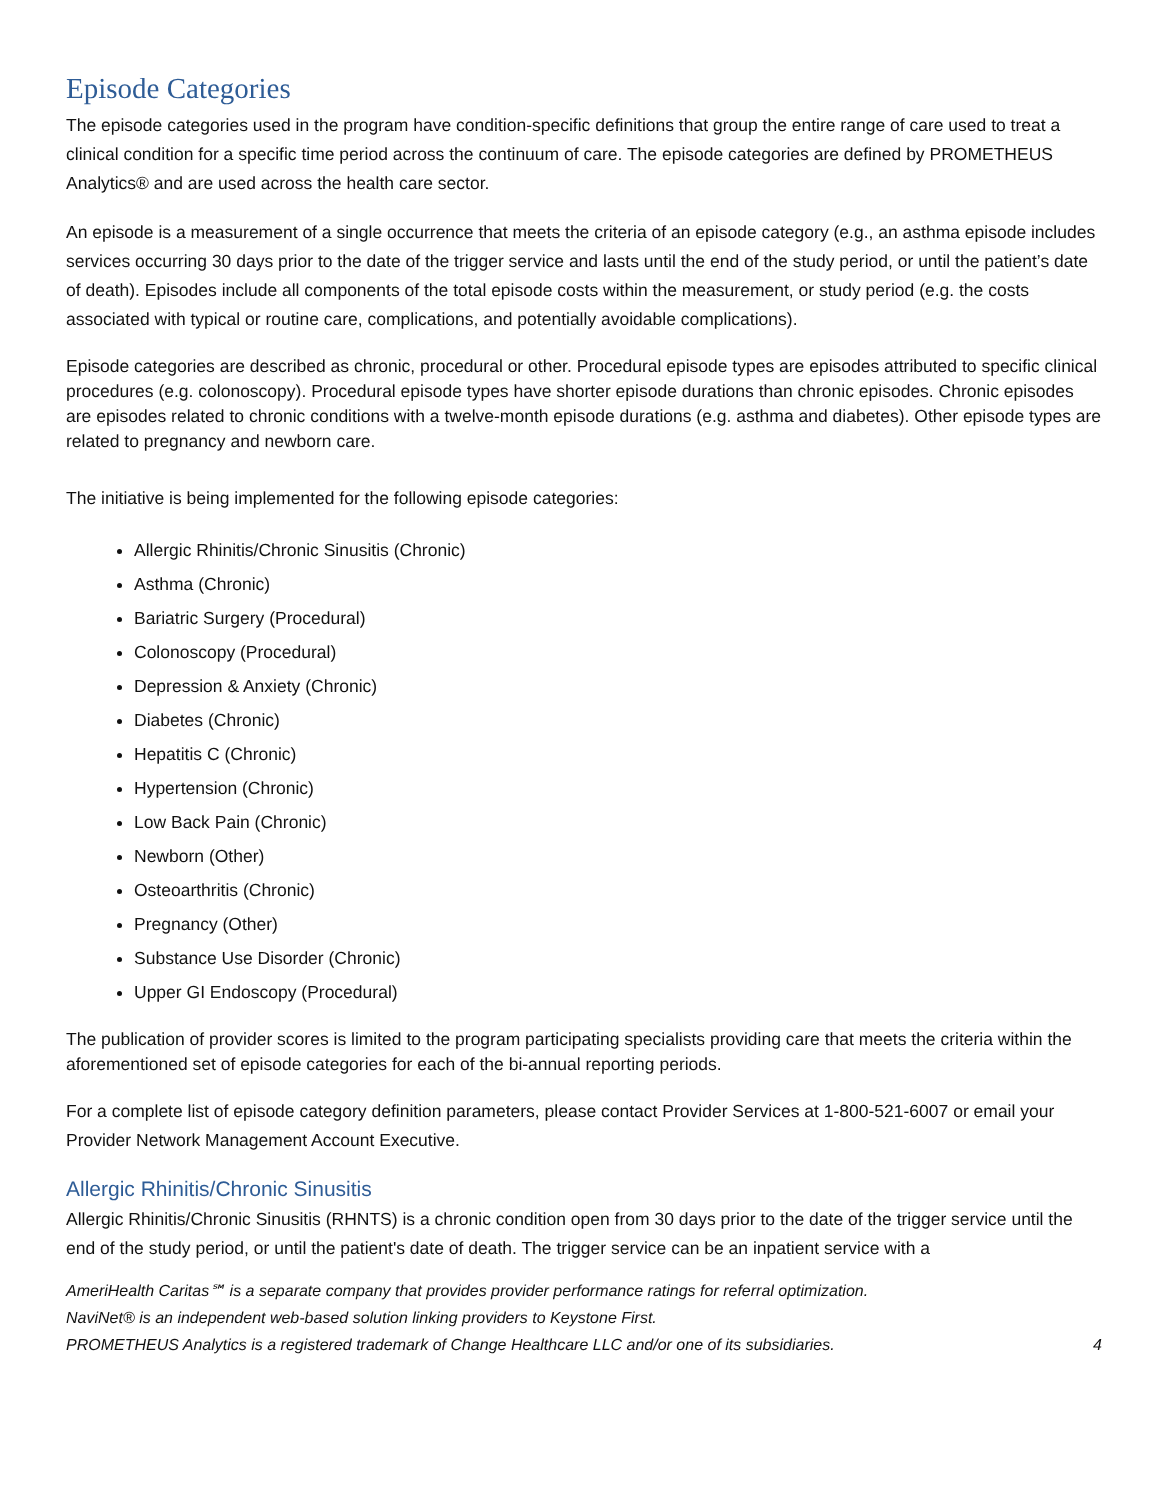Episode Categories
The episode categories used in the program have condition-specific definitions that group the entire range of care used to treat a clinical condition for a specific time period across the continuum of care. The episode categories are defined by PROMETHEUS Analytics® and are used across the health care sector.
An episode is a measurement of a single occurrence that meets the criteria of an episode category (e.g., an asthma episode includes services occurring 30 days prior to the date of the trigger service and lasts until the end of the study period, or until the patient’s date of death). Episodes include all components of the total episode costs within the measurement, or study period (e.g. the costs associated with typical or routine care, complications, and potentially avoidable complications).
Episode categories are described as chronic, procedural or other. Procedural episode types are episodes attributed to specific clinical procedures (e.g. colonoscopy). Procedural episode types have shorter episode durations than chronic episodes. Chronic episodes are episodes related to chronic conditions with a twelve-month episode durations (e.g. asthma and diabetes). Other episode types are related to pregnancy and newborn care.
The initiative is being implemented for the following episode categories:
Allergic Rhinitis/Chronic Sinusitis (Chronic)
Asthma (Chronic)
Bariatric Surgery (Procedural)
Colonoscopy (Procedural)
Depression & Anxiety (Chronic)
Diabetes (Chronic)
Hepatitis C (Chronic)
Hypertension (Chronic)
Low Back Pain (Chronic)
Newborn (Other)
Osteoarthritis (Chronic)
Pregnancy (Other)
Substance Use Disorder (Chronic)
Upper GI Endoscopy (Procedural)
The publication of provider scores is limited to the program participating specialists providing care that meets the criteria within the aforementioned set of episode categories for each of the bi-annual reporting periods.
For a complete list of episode category definition parameters, please contact Provider Services at 1-800-521-6007 or email your Provider Network Management Account Executive.
Allergic Rhinitis/Chronic Sinusitis
Allergic Rhinitis/Chronic Sinusitis (RHNTS) is a chronic condition open from 30 days prior to the date of the trigger service until the end of the study period, or until the patient's date of death. The trigger service can be an inpatient service with a
AmeriHealth Caritas℠ is a separate company that provides provider performance ratings for referral optimization.
NaviNet® is an independent web-based solution linking providers to Keystone First.
PROMETHEUS Analytics is a registered trademark of Change Healthcare LLC and/or one of its subsidiaries. 4